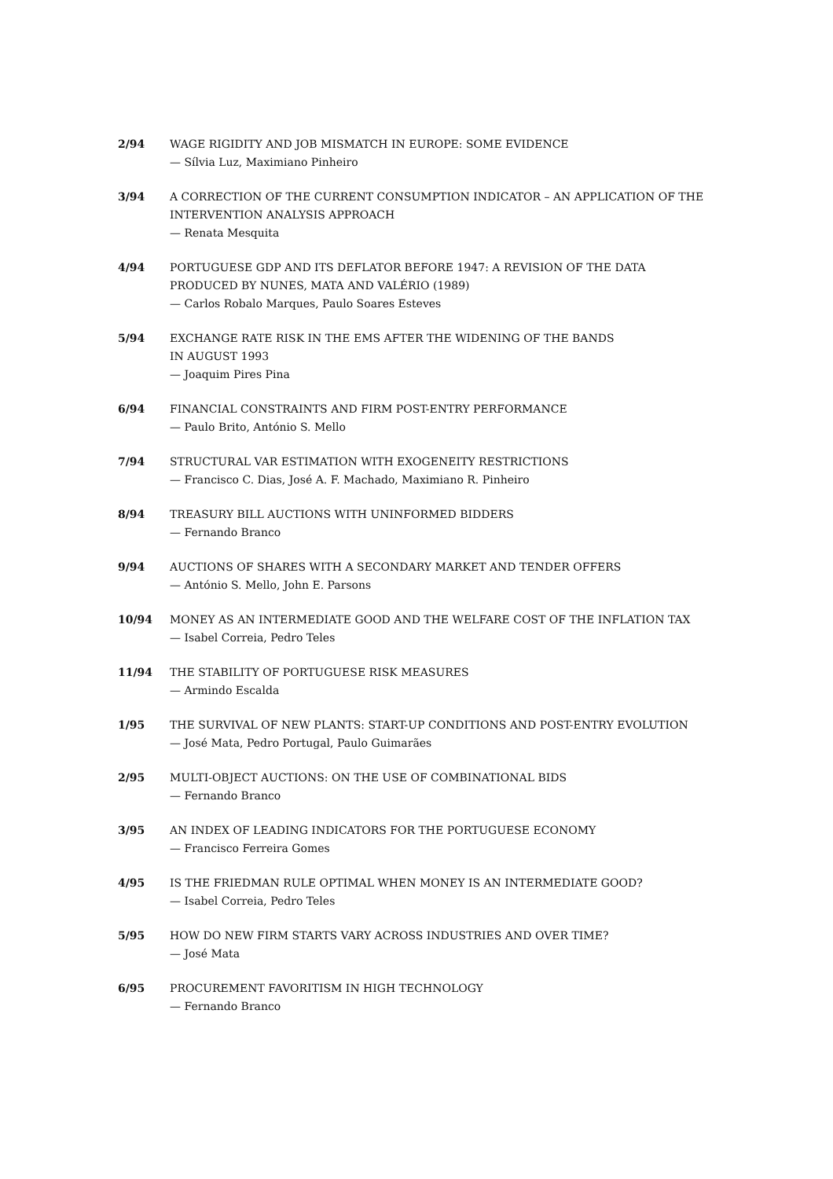2/94 WAGE RIGIDITY AND JOB MISMATCH IN EUROPE: SOME EVIDENCE
— Sílvia Luz, Maximiano Pinheiro
3/94 A CORRECTION OF THE CURRENT CONSUMPTION INDICATOR – AN APPLICATION OF THE INTERVENTION ANALYSIS APPROACH
— Renata Mesquita
4/94 PORTUGUESE GDP AND ITS DEFLATOR BEFORE 1947: A REVISION OF THE DATA PRODUCED BY NUNES, MATA AND VALÉRIO (1989)
— Carlos Robalo Marques, Paulo Soares Esteves
5/94 EXCHANGE RATE RISK IN THE EMS AFTER THE WIDENING OF THE BANDS
IN AUGUST 1993
— Joaquim Pires Pina
6/94 FINANCIAL CONSTRAINTS AND FIRM POST-ENTRY PERFORMANCE
— Paulo Brito, António S. Mello
7/94 STRUCTURAL VAR ESTIMATION WITH EXOGENEITY RESTRICTIONS
— Francisco C. Dias, José A. F. Machado, Maximiano R. Pinheiro
8/94 TREASURY BILL AUCTIONS WITH UNINFORMED BIDDERS
— Fernando Branco
9/94 AUCTIONS OF SHARES WITH A SECONDARY MARKET AND TENDER OFFERS
— António S. Mello, John E. Parsons
10/94 MONEY AS AN INTERMEDIATE GOOD AND THE WELFARE COST OF THE INFLATION TAX
— Isabel Correia, Pedro Teles
11/94 THE STABILITY OF PORTUGUESE RISK MEASURES
— Armindo Escalda
1/95 THE SURVIVAL OF NEW PLANTS: START-UP CONDITIONS AND POST-ENTRY EVOLUTION
— José Mata, Pedro Portugal, Paulo Guimarães
2/95 MULTI-OBJECT AUCTIONS: ON THE USE OF COMBINATIONAL BIDS
— Fernando Branco
3/95 AN INDEX OF LEADING INDICATORS FOR THE PORTUGUESE ECONOMY
— Francisco Ferreira Gomes
4/95 IS THE FRIEDMAN RULE OPTIMAL WHEN MONEY IS AN INTERMEDIATE GOOD?
— Isabel Correia, Pedro Teles
5/95 HOW DO NEW FIRM STARTS VARY ACROSS INDUSTRIES AND OVER TIME?
— José Mata
6/95 PROCUREMENT FAVORITISM IN HIGH TECHNOLOGY
— Fernando Branco